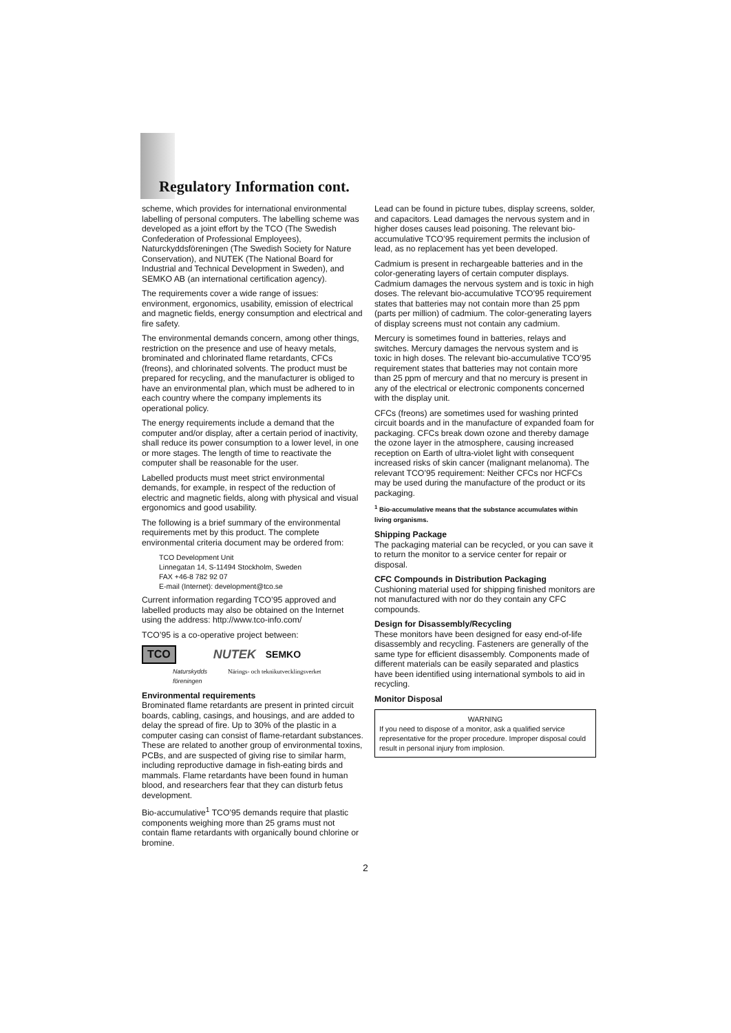Regulatory Information cont.
scheme, which provides for international environmental labelling of personal computers. The labelling scheme was developed as a joint effort by the TCO (The Swedish Confederation of Professional Employees), Naturckyddsföreningen (The Swedish Society for Nature Conservation), and NUTEK (The National Board for Industrial and Technical Development in Sweden), and SEMKO AB (an international certification agency).
The requirements cover a wide range of issues: environment, ergonomics, usability, emission of electrical and magnetic fields, energy consumption and electrical and fire safety.
The environmental demands concern, among other things, restriction on the presence and use of heavy metals, brominated and chlorinated flame retardants, CFCs (freons), and chlorinated solvents. The product must be prepared for recycling, and the manufacturer is obliged to have an environmental plan, which must be adhered to in each country where the company implements its operational policy.
The energy requirements include a demand that the computer and/or display, after a certain period of inactivity, shall reduce its power consumption to a lower level, in one or more stages. The length of time to reactivate the computer shall be reasonable for the user.
Labelled products must meet strict environmental demands, for example, in respect of the reduction of electric and magnetic fields, along with physical and visual ergonomics and good usability.
The following is a brief summary of the environmental requirements met by this product. The complete environmental criteria document may be ordered from:
TCO Development Unit
Linnegatan 14, S-11494 Stockholm, Sweden
FAX +46-8 782 92 07
E-mail (Internet): development@tco.se
Current information regarding TCO’95 approved and labelled products may also be obtained on the Internet using the address: http://www.tco-info.com/
TCO’95 is a co-operative project between:
TCO NUTEK SEMKO
Naturskydds
föreningen Närings- och teknikutvecklingsverket
Environmental requirements
Brominated flame retardants are present in printed circuit boards, cabling, casings, and housings, and are added to delay the spread of fire. Up to 30% of the plastic in a computer casing can consist of flame-retardant substances. These are related to another group of environmental toxins, PCBs, and are suspected of giving rise to similar harm, including reproductive damage in fish-eating birds and mammals. Flame retardants have been found in human blood, and researchers fear that they can disturb fetus development.
Bio-accumulative<sup>1</sup> TCO’95 demands require that plastic components weighing more than 25 grams must not contain flame retardants with organically bound chlorine or bromine.
Lead can be found in picture tubes, display screens, solder, and capacitors. Lead damages the nervous system and in higher doses causes lead poisoning. The relevant bio-accumulative TCO’95 requirement permits the inclusion of lead, as no replacement has yet been developed.
Cadmium is present in rechargeable batteries and in the color-generating layers of certain computer displays. Cadmium damages the nervous system and is toxic in high doses. The relevant bio-accumulative TCO’95 requirement states that batteries may not contain more than 25 ppm (parts per million) of cadmium. The color-generating layers of display screens must not contain any cadmium.
Mercury is sometimes found in batteries, relays and switches. Mercury damages the nervous system and is toxic in high doses. The relevant bio-accumulative TCO’95 requirement states that batteries may not contain more than 25 ppm of mercury and that no mercury is present in any of the electrical or electronic components concerned with the display unit.
CFCs (freons) are sometimes used for washing printed circuit boards and in the manufacture of expanded foam for packaging. CFCs break down ozone and thereby damage the ozone layer in the atmosphere, causing increased reception on Earth of ultra-violet light with consequent increased risks of skin cancer (malignant melanoma). The relevant TCO’95 requirement: Neither CFCs nor HCFCs may be used during the manufacture of the product or its packaging.
<sup>1</sup> Bio-accumulative means that the substance accumulates within living organisms.
Shipping Package
The packaging material can be recycled, or you can save it to return the monitor to a service center for repair or disposal.
CFC Compounds in Distribution Packaging
Cushioning material used for shipping finished monitors are not manufactured with nor do they contain any CFC compounds.
Design for Disassembly/Recycling
These monitors have been designed for easy end-of-life disassembly and recycling. Fasteners are generally of the same type for efficient disassembly. Components made of different materials can be easily separated and plastics have been identified using international symbols to aid in recycling.
Monitor Disposal
WARNING
If you need to dispose of a monitor, ask a qualified service representative for the proper procedure. Improper disposal could result in personal injury from implosion.
2